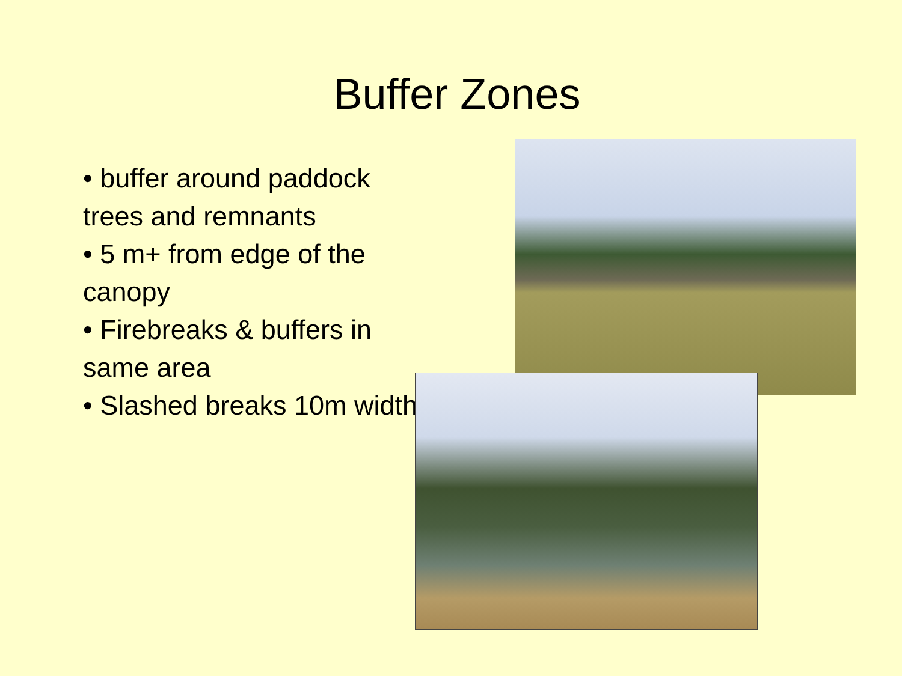Buffer Zones
• buffer around paddock trees and remnants
• 5 m+ from edge of the canopy
• Firebreaks & buffers in same area
• Slashed breaks 10m width